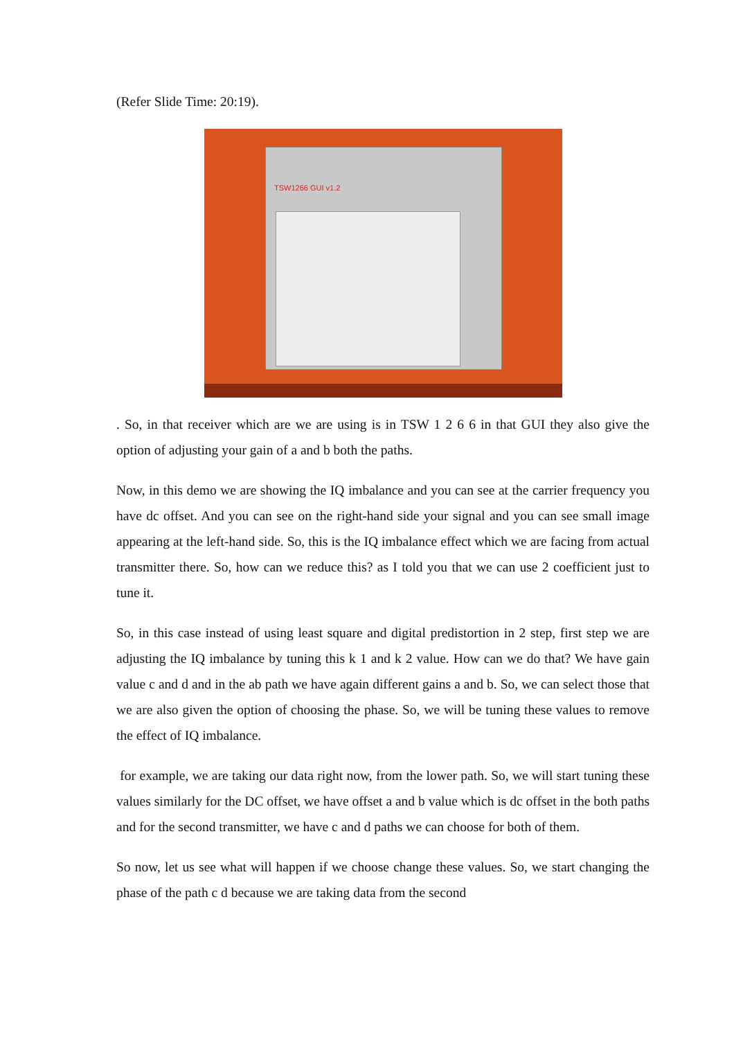(Refer Slide Time: 20:19).
TSW1266 GUI v1.2
. So, in that receiver which are we are using is in TSW 1 2 6 6 in that GUI they also give the option of adjusting your gain of a and b both the paths.
Now, in this demo we are showing the IQ imbalance and you can see at the carrier frequency you have dc offset. And you can see on the right-hand side your signal and you can see small image appearing at the left-hand side. So, this is the IQ imbalance effect which we are facing from actual transmitter there. So, how can we reduce this? as I told you that we can use 2 coefficient just to tune it.
So, in this case instead of using least square and digital predistortion in 2 step, first step we are adjusting the IQ imbalance by tuning this k 1 and k 2 value. How can we do that? We have gain value c and d and in the ab path we have again different gains a and b. So, we can select those that we are also given the option of choosing the phase. So, we will be tuning these values to remove the effect of IQ imbalance.
for example, we are taking our data right now, from the lower path. So, we will start tuning these values similarly for the DC offset, we have offset a and b value which is dc offset in the both paths and for the second transmitter, we have c and d paths we can choose for both of them.
So now, let us see what will happen if we choose change these values. So, we start changing the phase of the path c d because we are taking data from the second